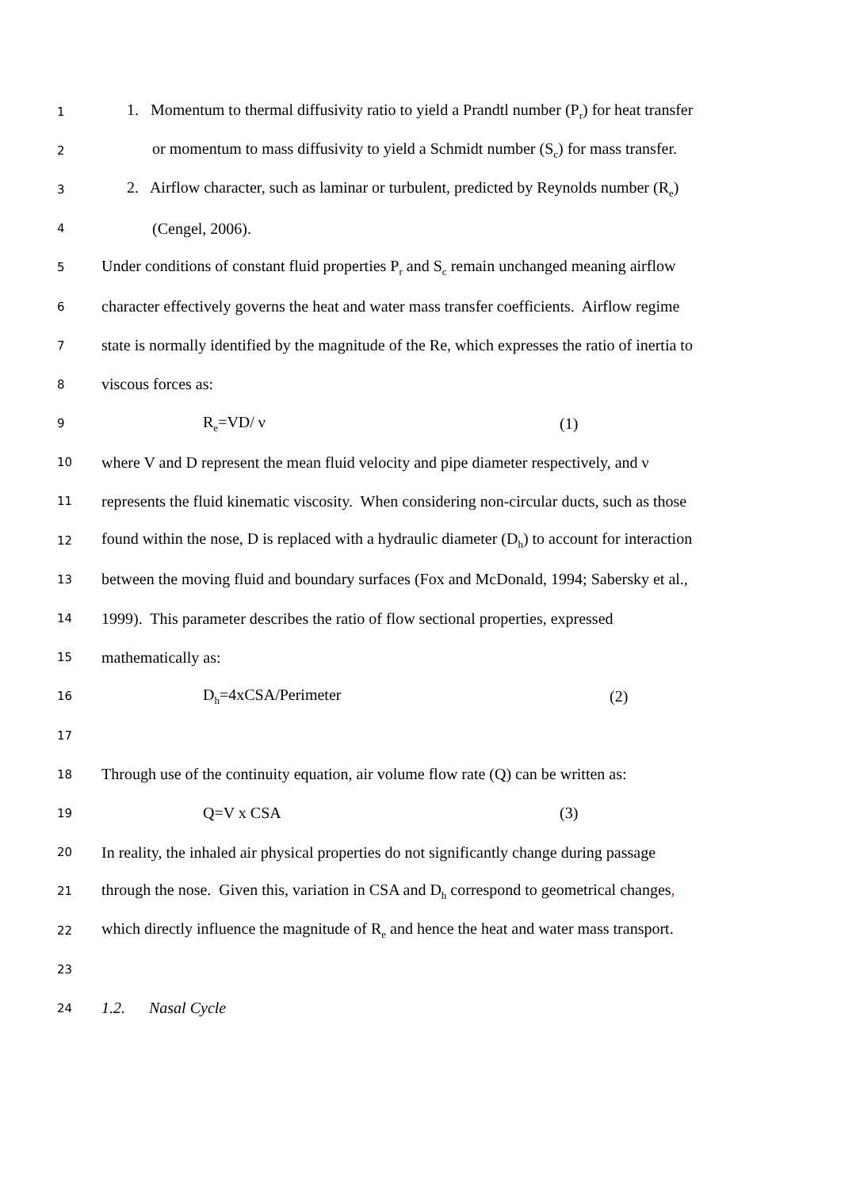1
1. Momentum to thermal diffusivity ratio to yield a Prandtl number (P<sub>r</sub>) for heat transfer
2
or momentum to mass diffusivity to yield a Schmidt number (S<sub>c</sub>) for mass transfer.
3
2. Airflow character, such as laminar or turbulent, predicted by Reynolds number (R<sub>e</sub>)
4
(Cengel, 2006).
5
Under conditions of constant fluid properties P<sub>r</sub> and S<sub>c</sub> remain unchanged meaning airflow
6
character effectively governs the heat and water mass transfer coefficients. Airflow regime
7
state is normally identified by the magnitude of the Re, which expresses the ratio of inertia to
8
viscous forces as:
9
R<sub>e</sub>=VD/ ν (1)
10
where V and D represent the mean fluid velocity and pipe diameter respectively, and ν
11
represents the fluid kinematic viscosity. When considering non-circular ducts, such as those
12
found within the nose, D is replaced with a hydraulic diameter (D<sub>h</sub>) to account for interaction
13
between the moving fluid and boundary surfaces (Fox and McDonald, 1994; Sabersky et al.,
14
1999). This parameter describes the ratio of flow sectional properties, expressed
15
mathematically as:
16
D<sub>h</sub>=4xCSA/Perimeter (2)
17
18
Through use of the continuity equation, air volume flow rate (Q) can be written as:
19
Q=V x CSA (3)
20
In reality, the inhaled air physical properties do not significantly change during passage
21
through the nose. Given this, variation in CSA and D<sub>h</sub> correspond to geometrical changes,
22
which directly influence the magnitude of R<sub>e</sub> and hence the heat and water mass transport.
23
24
1.2. Nasal Cycle